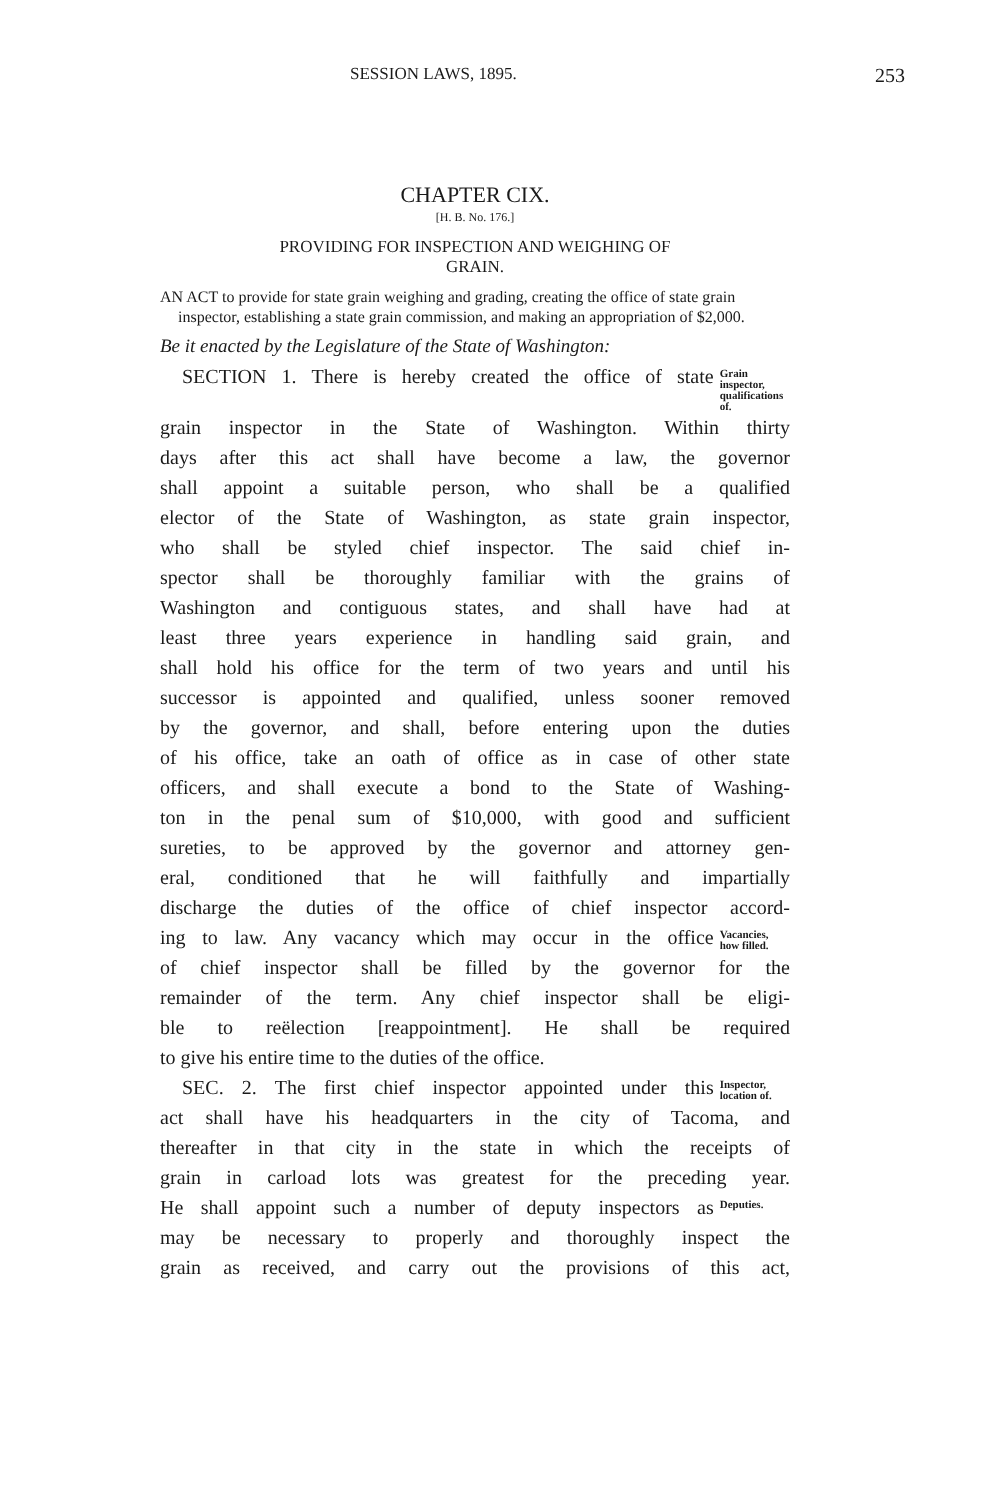SESSION LAWS, 1895. 253
CHAPTER CIX.
[H. B. No. 176.]
PROVIDING FOR INSPECTION AND WEIGHING OF
GRAIN.
AN ACT to provide for state grain weighing and grading, creating the office of state grain inspector, establishing a state grain commission, and making an appropriation of $2,000.
Be it enacted by the Legislature of the State of Washington:
SECTION 1. There is hereby created the office of state
Grain inspector, qualifications of.
grain inspector in the State of Washington. Within thirty
days after this act shall have become a law, the governor
shall appoint a suitable person, who shall be a qualified
elector of the State of Washington, as state grain inspector,
who shall be styled chief inspector. The said chief in-
spector shall be thoroughly familiar with the grains of
Washington and contiguous states, and shall have had at
least three years experience in handling said grain, and
shall hold his office for the term of two years and until his
successor is appointed and qualified, unless sooner removed
by the governor, and shall, before entering upon the duties
of his office, take an oath of office as in case of other state
officers, and shall execute a bond to the State of Washing-
ton in the penal sum of $10,000, with good and sufficient
sureties, to be approved by the governor and attorney gen-
eral, conditioned that he will faithfully and impartially
discharge the duties of the office of chief inspector accord-
ing to law. Any vacancy which may occur in the office
Vacancies, how filled.
of chief inspector shall be filled by the governor for the
remainder of the term. Any chief inspector shall be eligi-
ble to reëlection [reappointment]. He shall be required
to give his entire time to the duties of the office.
SEC. 2. The first chief inspector appointed under this
Inspector, location of.
act shall have his headquarters in the city of Tacoma, and
thereafter in that city in the state in which the receipts of
grain in carload lots was greatest for the preceding year.
He shall appoint such a number of deputy inspectors as
Deputies.
may be necessary to properly and thoroughly inspect the
grain as received, and carry out the provisions of this act,